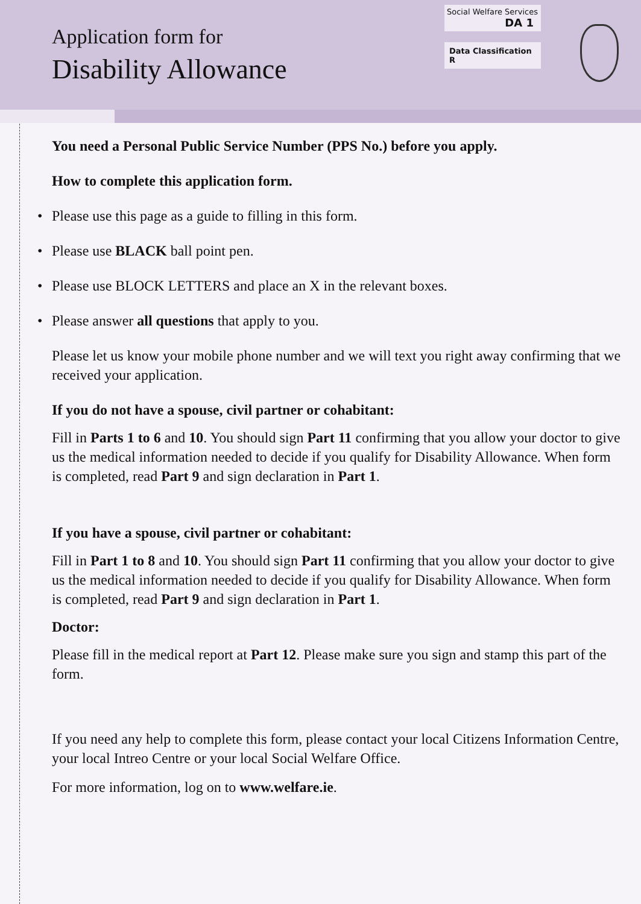Application form for
Disability Allowance
Social Welfare Services
DA 1
Data Classification R
You need a Personal Public Service Number (PPS No.) before you apply.
How to complete this application form.
• Please use this page as a guide to filling in this form.
• Please use BLACK ball point pen.
• Please use BLOCK LETTERS and place an X in the relevant boxes.
• Please answer all questions that apply to you.
Please let us know your mobile phone number and we will text you right away confirming that we received your application.
If you do not have a spouse, civil partner or cohabitant:
Fill in Parts 1 to 6 and 10. You should sign Part 11 confirming that you allow your doctor to give us the medical information needed to decide if you qualify for Disability Allowance. When form is completed, read Part 9 and sign declaration in Part 1.
If you have a spouse, civil partner or cohabitant:
Fill in Part 1 to 8 and 10. You should sign Part 11 confirming that you allow your doctor to give us the medical information needed to decide if you qualify for Disability Allowance. When form is completed, read Part 9 and sign declaration in Part 1.
Doctor:
Please fill in the medical report at Part 12. Please make sure you sign and stamp this part of the form.
If you need any help to complete this form, please contact your local Citizens Information Centre, your local Intreo Centre or your local Social Welfare Office.
For more information, log on to www.welfare.ie.